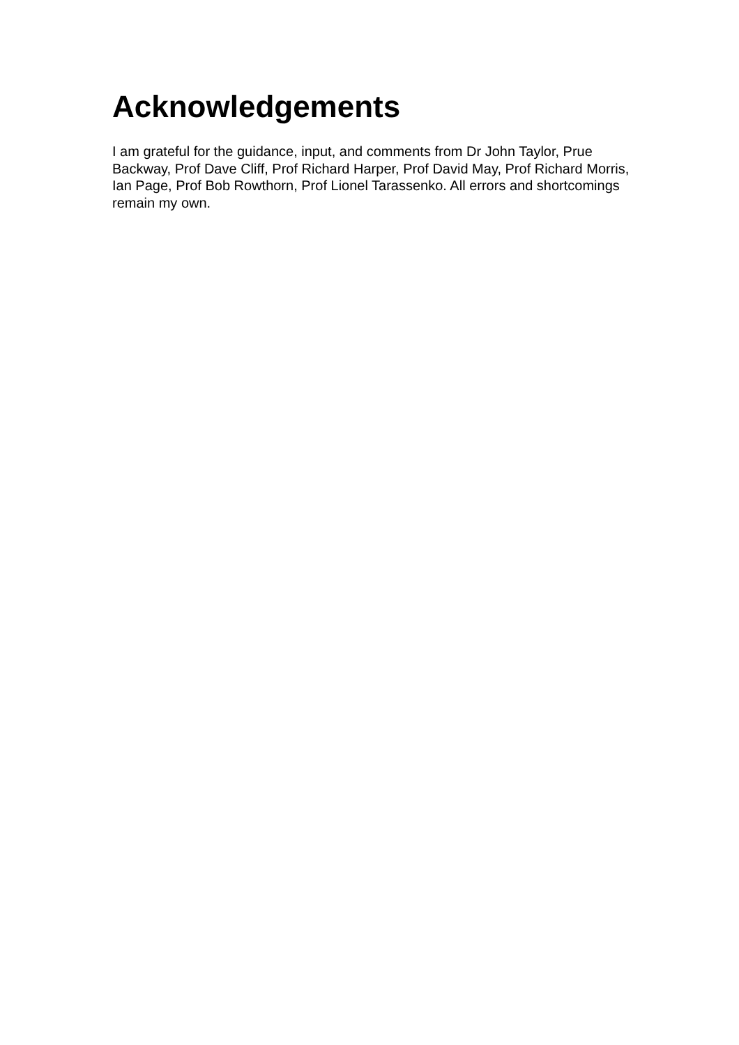Acknowledgements
I am grateful for the guidance, input, and comments from Dr John Taylor, Prue Backway, Prof Dave Cliff, Prof Richard Harper, Prof David May, Prof Richard Morris, Ian Page, Prof Bob Rowthorn, Prof Lionel Tarassenko. All errors and shortcomings remain my own.